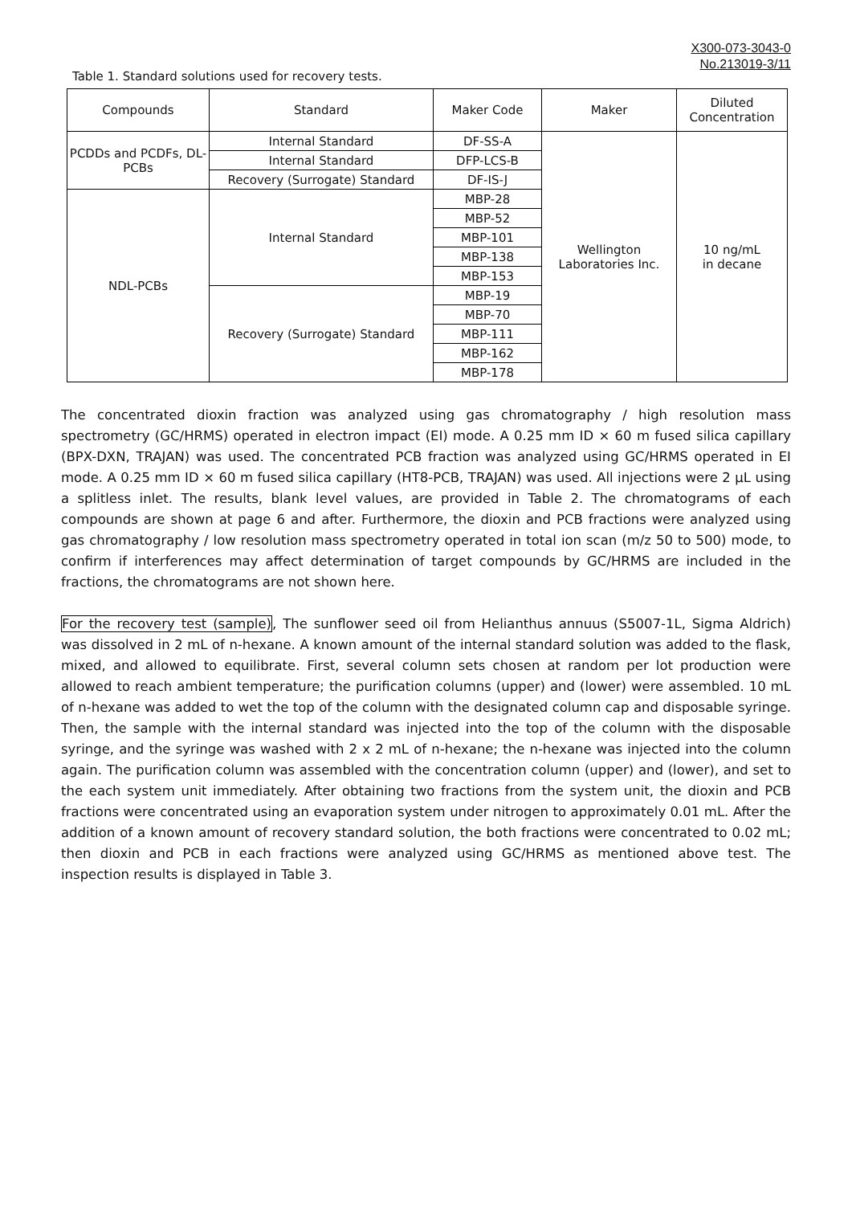X300-073-3043-0
No.213019-3/11
Table 1. Standard solutions used for recovery tests.
| Compounds | Standard | Maker Code | Maker | Diluted Concentration |
| --- | --- | --- | --- | --- |
| PCDDs and PCDFs, DL-PCBs | Internal Standard | DF-SS-A | Wellington Laboratories Inc. | 10 ng/mL in decane |
| | Internal Standard | DFP-LCS-B | | |
| | Recovery (Surrogate) Standard | DF-IS-J | | |
| NDL-PCBs | Internal Standard | MBP-28 | | |
| | | MBP-52 | | |
| | | MBP-101 | | |
| | | MBP-138 | | |
| | | MBP-153 | | |
| | Recovery (Surrogate) Standard | MBP-19 | | |
| | | MBP-70 | | |
| | | MBP-111 | | |
| | | MBP-162 | | |
| | | MBP-178 | | |
The concentrated dioxin fraction was analyzed using gas chromatography / high resolution mass spectrometry (GC/HRMS) operated in electron impact (EI) mode. A 0.25 mm ID × 60 m fused silica capillary (BPX-DXN, TRAJAN) was used. The concentrated PCB fraction was analyzed using GC/HRMS operated in EI mode. A 0.25 mm ID × 60 m fused silica capillary (HT8-PCB, TRAJAN) was used. All injections were 2 µL using a splitless inlet. The results, blank level values, are provided in Table 2. The chromatograms of each compounds are shown at page 6 and after. Furthermore, the dioxin and PCB fractions were analyzed using gas chromatography / low resolution mass spectrometry operated in total ion scan (m/z 50 to 500) mode, to confirm if interferences may affect determination of target compounds by GC/HRMS are included in the fractions, the chromatograms are not shown here.
For the recovery test (sample), The sunflower seed oil from Helianthus annuus (S5007-1L, Sigma Aldrich) was dissolved in 2 mL of n-hexane. A known amount of the internal standard solution was added to the flask, mixed, and allowed to equilibrate. First, several column sets chosen at random per lot production were allowed to reach ambient temperature; the purification columns (upper) and (lower) were assembled. 10 mL of n-hexane was added to wet the top of the column with the designated column cap and disposable syringe. Then, the sample with the internal standard was injected into the top of the column with the disposable syringe, and the syringe was washed with 2 x 2 mL of n-hexane; the n-hexane was injected into the column again. The purification column was assembled with the concentration column (upper) and (lower), and set to the each system unit immediately. After obtaining two fractions from the system unit, the dioxin and PCB fractions were concentrated using an evaporation system under nitrogen to approximately 0.01 mL. After the addition of a known amount of recovery standard solution, the both fractions were concentrated to 0.02 mL; then dioxin and PCB in each fractions were analyzed using GC/HRMS as mentioned above test. The inspection results is displayed in Table 3.